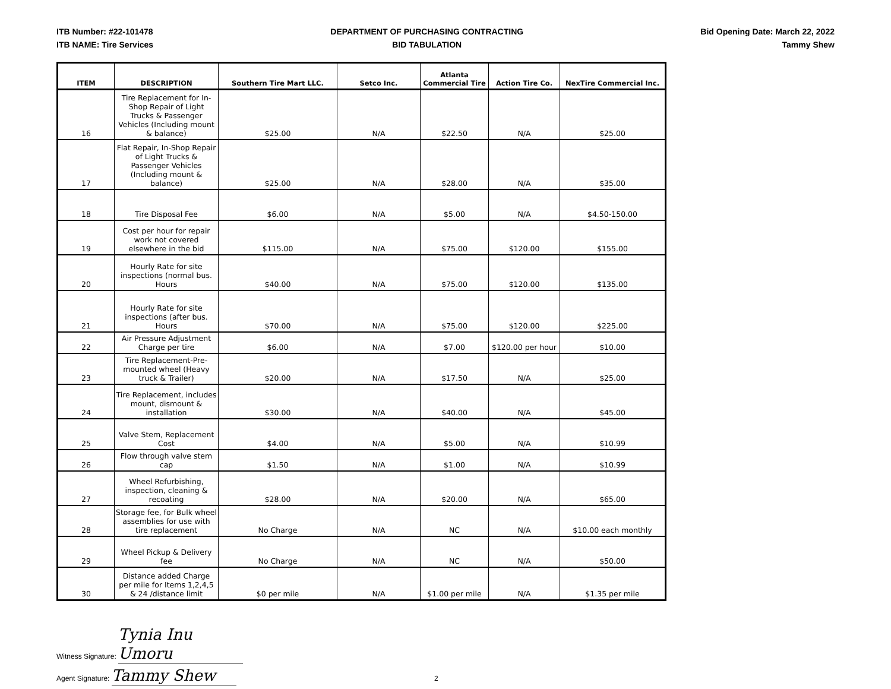ITB Number: #22-101478
ITB NAME: Tire Services
DEPARTMENT OF PURCHASING CONTRACTING
BID TABULATION
Bid Opening Date: March 22, 2022
Tammy Shew
| ITEM | DESCRIPTION | Southern Tire Mart LLC. | Setco Inc. | Atlanta Commercial Tire | Action Tire Co. | NexTire Commercial Inc. |
| --- | --- | --- | --- | --- | --- | --- |
| 16 | Tire Replacement for In-Shop Repair of Light Trucks & Passenger Vehicles (Including mount & balance) | $25.00 | N/A | $22.50 | N/A | $25.00 |
| 17 | Flat Repair, In-Shop Repair of Light Trucks & Passenger Vehicles (Including mount & balance) | $25.00 | N/A | $28.00 | N/A | $35.00 |
| 18 | Tire Disposal Fee | $6.00 | N/A | $5.00 | N/A | $4.50-150.00 |
| 19 | Cost per hour for repair work not covered elsewhere in the bid | $115.00 | N/A | $75.00 | $120.00 | $155.00 |
| 20 | Hourly Rate for site inspections (normal bus. Hours | $40.00 | N/A | $75.00 | $120.00 | $135.00 |
| 21 | Hourly Rate for site inspections (after bus. Hours | $70.00 | N/A | $75.00 | $120.00 | $225.00 |
| 22 | Air Pressure Adjustment Charge per tire | $6.00 | N/A | $7.00 | $120.00 per hour | $10.00 |
| 23 | Tire Replacement-Pre-mounted wheel (Heavy truck & Trailer) | $20.00 | N/A | $17.50 | N/A | $25.00 |
| 24 | Tire Replacement, includes mount, dismount & installation | $30.00 | N/A | $40.00 | N/A | $45.00 |
| 25 | Valve Stem, Replacement Cost | $4.00 | N/A | $5.00 | N/A | $10.99 |
| 26 | Flow through valve stem cap | $1.50 | N/A | $1.00 | N/A | $10.99 |
| 27 | Wheel Refurbishing, inspection, cleaning & recoating | $28.00 | N/A | $20.00 | N/A | $65.00 |
| 28 | Storage fee, for Bulk wheel assemblies for use with tire replacement | No Charge | N/A | NC | N/A | $10.00 each monthly |
| 29 | Wheel Pickup & Delivery fee | No Charge | N/A | NC | N/A | $50.00 |
| 30 | Distance added Charge per mile for Items 1,2,4,5 & 24 /distance limit | $0 per mile | N/A | $1.00 per mile | N/A | $1.35 per mile |
Witness Signature: Tynia Inu Umoru
Agent Signature: Tammy Shew 2